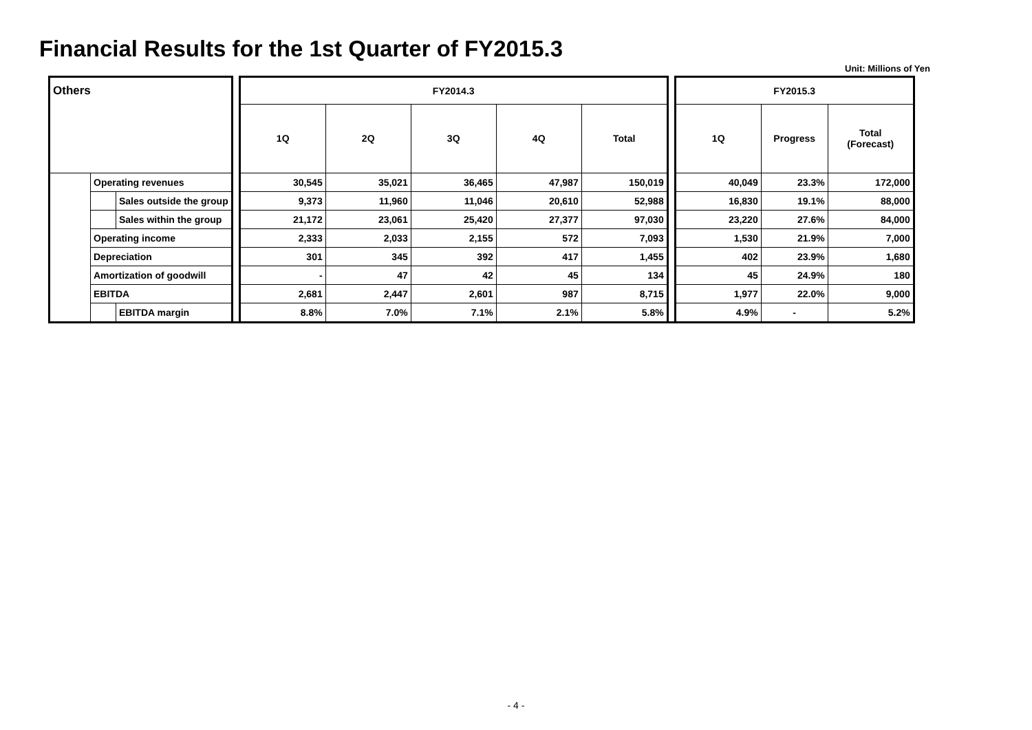Financial Results for the 1st Quarter of FY2015.3
Unit: Millions of Yen
| Others | | | | FY2014.3 | | | | | | FY2015.3 | | |
| | | | | 1Q | 2Q | 3Q | 4Q | Total | | 1Q | Progress | Total (Forecast) |
| | Operating revenues | | | 30,545 | 35,021 | 36,465 | 47,987 | 150,019 | | 40,049 | 23.3% | 172,000 |
| | | Sales outside the group | | 9,373 | 11,960 | 11,046 | 20,610 | 52,988 | | 16,830 | 19.1% | 88,000 |
| | | Sales within the group | | 21,172 | 23,061 | 25,420 | 27,377 | 97,030 | | 23,220 | 27.6% | 84,000 |
| | Operating income | | | 2,333 | 2,033 | 2,155 | 572 | 7,093 | | 1,530 | 21.9% | 7,000 |
| | Depreciation | | | 301 | 345 | 392 | 417 | 1,455 | | 402 | 23.9% | 1,680 |
| | Amortization of goodwill | | | - | 47 | 42 | 45 | 134 | | 45 | 24.9% | 180 |
| | EBITDA | | | 2,681 | 2,447 | 2,601 | 987 | 8,715 | | 1,977 | 22.0% | 9,000 |
| | | EBITDA margin | | 8.8% | 7.0% | 7.1% | 2.1% | 5.8% | | 4.9% | - | 5.2% |
- 4 -